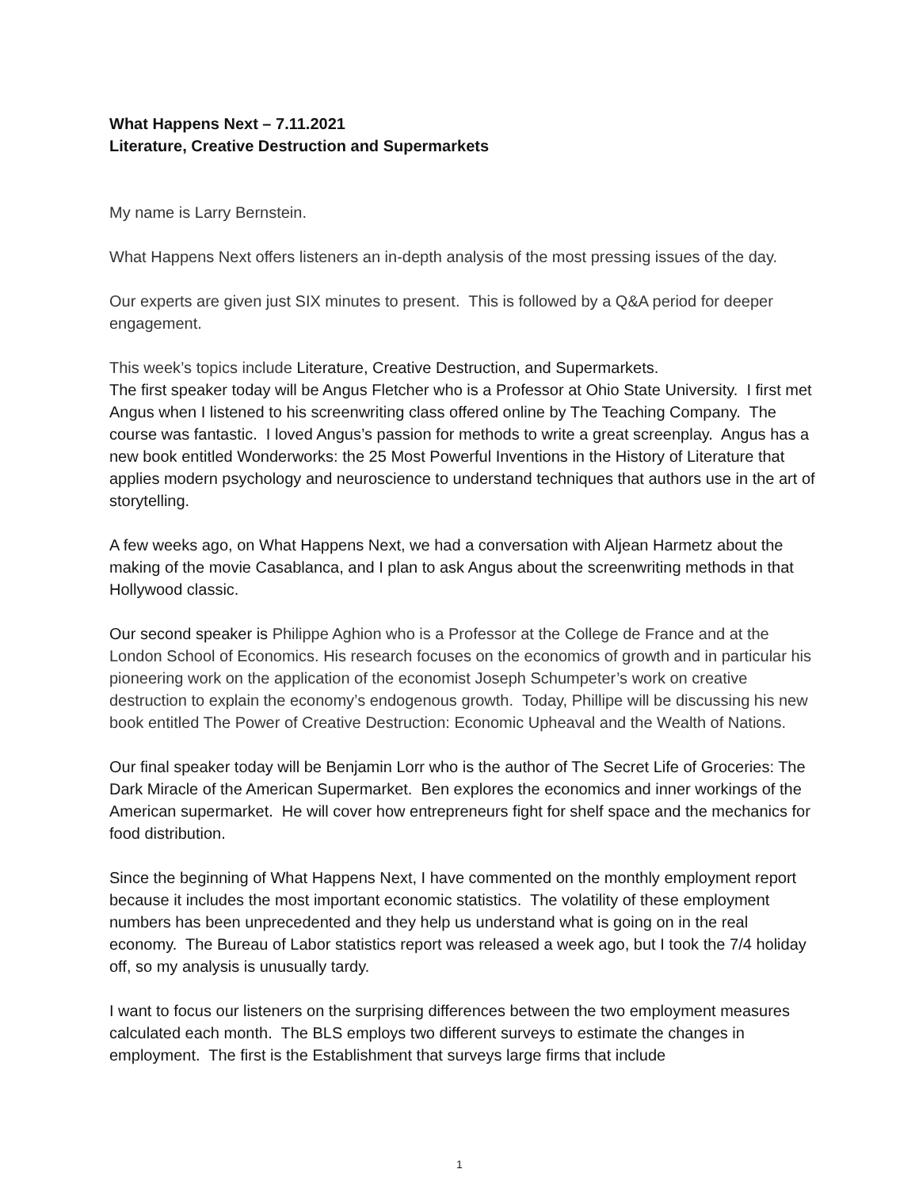What Happens Next – 7.11.2021
Literature, Creative Destruction and Supermarkets
My name is Larry Bernstein.
What Happens Next offers listeners an in-depth analysis of the most pressing issues of the day.
Our experts are given just SIX minutes to present. This is followed by a Q&A period for deeper engagement.
This week’s topics include Literature, Creative Destruction, and Supermarkets.
The first speaker today will be Angus Fletcher who is a Professor at Ohio State University. I first met Angus when I listened to his screenwriting class offered online by The Teaching Company. The course was fantastic. I loved Angus’s passion for methods to write a great screenplay. Angus has a new book entitled Wonderworks: the 25 Most Powerful Inventions in the History of Literature that applies modern psychology and neuroscience to understand techniques that authors use in the art of storytelling.
A few weeks ago, on What Happens Next, we had a conversation with Aljean Harmetz about the making of the movie Casablanca, and I plan to ask Angus about the screenwriting methods in that Hollywood classic.
Our second speaker is Philippe Aghion who is a Professor at the College de France and at the London School of Economics. His research focuses on the economics of growth and in particular his pioneering work on the application of the economist Joseph Schumpeter’s work on creative destruction to explain the economy’s endogenous growth. Today, Phillipe will be discussing his new book entitled The Power of Creative Destruction: Economic Upheaval and the Wealth of Nations.
Our final speaker today will be Benjamin Lorr who is the author of The Secret Life of Groceries: The Dark Miracle of the American Supermarket. Ben explores the economics and inner workings of the American supermarket. He will cover how entrepreneurs fight for shelf space and the mechanics for food distribution.
Since the beginning of What Happens Next, I have commented on the monthly employment report because it includes the most important economic statistics. The volatility of these employment numbers has been unprecedented and they help us understand what is going on in the real economy. The Bureau of Labor statistics report was released a week ago, but I took the 7/4 holiday off, so my analysis is unusually tardy.
I want to focus our listeners on the surprising differences between the two employment measures calculated each month. The BLS employs two different surveys to estimate the changes in employment. The first is the Establishment that surveys large firms that include
1